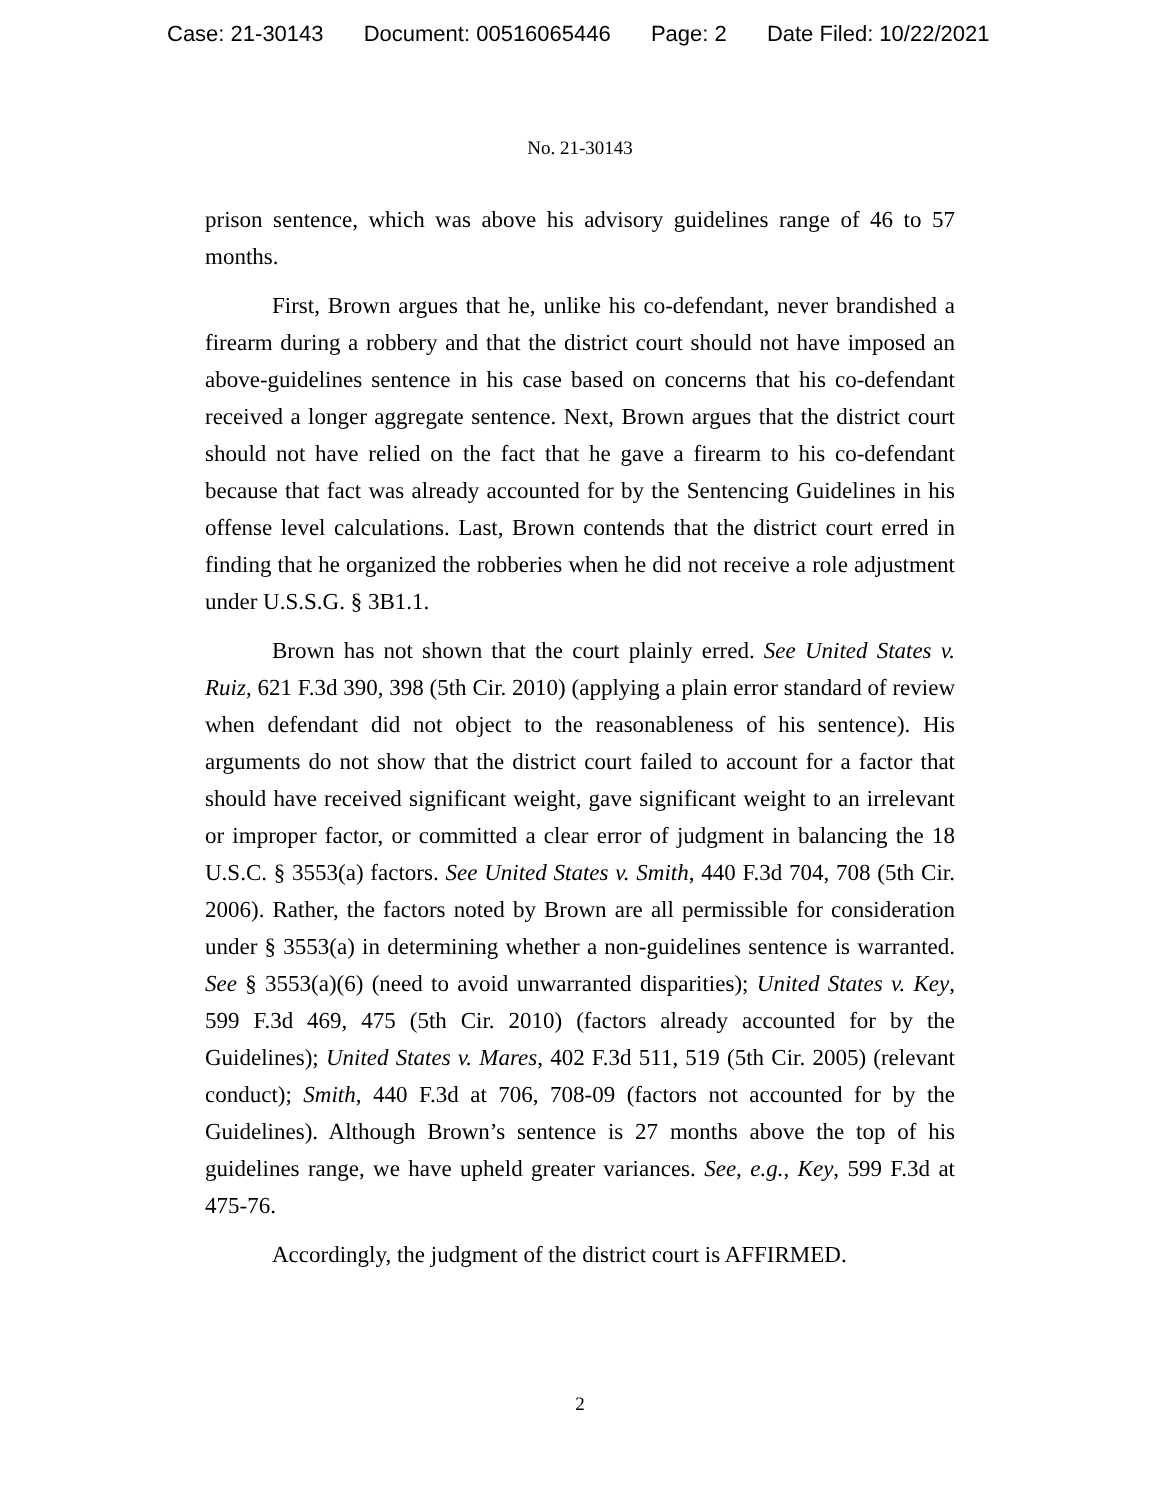Case: 21-30143 Document: 00516065446 Page: 2 Date Filed: 10/22/2021
No. 21-30143
prison sentence, which was above his advisory guidelines range of 46 to 57 months.
First, Brown argues that he, unlike his co-defendant, never brandished a firearm during a robbery and that the district court should not have imposed an above-guidelines sentence in his case based on concerns that his co-defendant received a longer aggregate sentence. Next, Brown argues that the district court should not have relied on the fact that he gave a firearm to his co-defendant because that fact was already accounted for by the Sentencing Guidelines in his offense level calculations. Last, Brown contends that the district court erred in finding that he organized the robberies when he did not receive a role adjustment under U.S.S.G. § 3B1.1.
Brown has not shown that the court plainly erred. See United States v. Ruiz, 621 F.3d 390, 398 (5th Cir. 2010) (applying a plain error standard of review when defendant did not object to the reasonableness of his sentence). His arguments do not show that the district court failed to account for a factor that should have received significant weight, gave significant weight to an irrelevant or improper factor, or committed a clear error of judgment in balancing the 18 U.S.C. § 3553(a) factors. See United States v. Smith, 440 F.3d 704, 708 (5th Cir. 2006). Rather, the factors noted by Brown are all permissible for consideration under § 3553(a) in determining whether a non-guidelines sentence is warranted. See § 3553(a)(6) (need to avoid unwarranted disparities); United States v. Key, 599 F.3d 469, 475 (5th Cir. 2010) (factors already accounted for by the Guidelines); United States v. Mares, 402 F.3d 511, 519 (5th Cir. 2005) (relevant conduct); Smith, 440 F.3d at 706, 708-09 (factors not accounted for by the Guidelines). Although Brown’s sentence is 27 months above the top of his guidelines range, we have upheld greater variances. See, e.g., Key, 599 F.3d at 475-76.
Accordingly, the judgment of the district court is AFFIRMED.
2